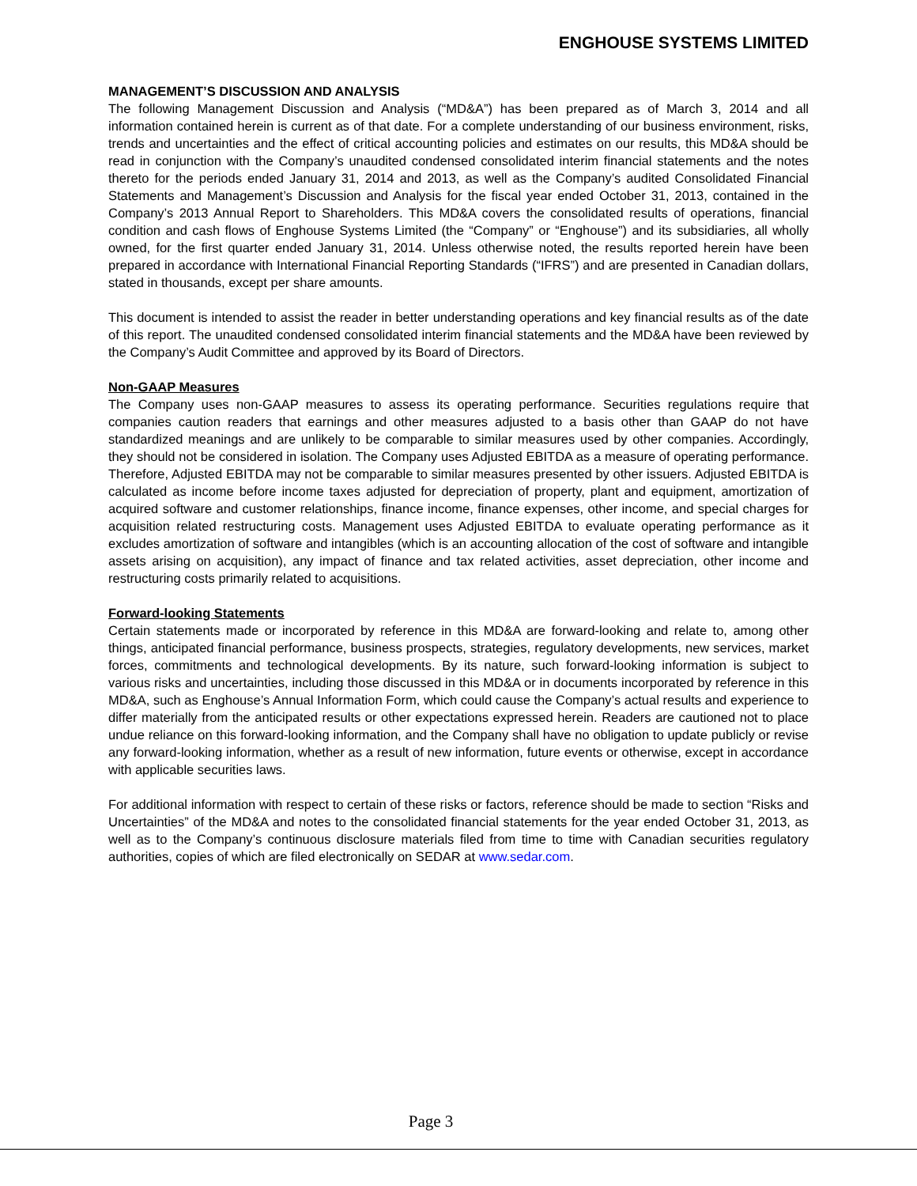ENGHOUSE SYSTEMS LIMITED
MANAGEMENT’S DISCUSSION AND ANALYSIS
The following Management Discussion and Analysis (“MD&A”) has been prepared as of March 3, 2014 and all information contained herein is current as of that date. For a complete understanding of our business environment, risks, trends and uncertainties and the effect of critical accounting policies and estimates on our results, this MD&A should be read in conjunction with the Company’s unaudited condensed consolidated interim financial statements and the notes thereto for the periods ended January 31, 2014 and 2013, as well as the Company’s audited Consolidated Financial Statements and Management’s Discussion and Analysis for the fiscal year ended October 31, 2013, contained in the Company’s 2013 Annual Report to Shareholders. This MD&A covers the consolidated results of operations, financial condition and cash flows of Enghouse Systems Limited (the “Company” or “Enghouse”) and its subsidiaries, all wholly owned, for the first quarter ended January 31, 2014. Unless otherwise noted, the results reported herein have been prepared in accordance with International Financial Reporting Standards (“IFRS”) and are presented in Canadian dollars, stated in thousands, except per share amounts.
This document is intended to assist the reader in better understanding operations and key financial results as of the date of this report. The unaudited condensed consolidated interim financial statements and the MD&A have been reviewed by the Company’s Audit Committee and approved by its Board of Directors.
Non-GAAP Measures
The Company uses non-GAAP measures to assess its operating performance. Securities regulations require that companies caution readers that earnings and other measures adjusted to a basis other than GAAP do not have standardized meanings and are unlikely to be comparable to similar measures used by other companies. Accordingly, they should not be considered in isolation. The Company uses Adjusted EBITDA as a measure of operating performance. Therefore, Adjusted EBITDA may not be comparable to similar measures presented by other issuers. Adjusted EBITDA is calculated as income before income taxes adjusted for depreciation of property, plant and equipment, amortization of acquired software and customer relationships, finance income, finance expenses, other income, and special charges for acquisition related restructuring costs. Management uses Adjusted EBITDA to evaluate operating performance as it excludes amortization of software and intangibles (which is an accounting allocation of the cost of software and intangible assets arising on acquisition), any impact of finance and tax related activities, asset depreciation, other income and restructuring costs primarily related to acquisitions.
Forward-looking Statements
Certain statements made or incorporated by reference in this MD&A are forward-looking and relate to, among other things, anticipated financial performance, business prospects, strategies, regulatory developments, new services, market forces, commitments and technological developments. By its nature, such forward-looking information is subject to various risks and uncertainties, including those discussed in this MD&A or in documents incorporated by reference in this MD&A, such as Enghouse’s Annual Information Form, which could cause the Company’s actual results and experience to differ materially from the anticipated results or other expectations expressed herein. Readers are cautioned not to place undue reliance on this forward-looking information, and the Company shall have no obligation to update publicly or revise any forward-looking information, whether as a result of new information, future events or otherwise, except in accordance with applicable securities laws.
For additional information with respect to certain of these risks or factors, reference should be made to section “Risks and Uncertainties” of the MD&A and notes to the consolidated financial statements for the year ended October 31, 2013, as well as to the Company’s continuous disclosure materials filed from time to time with Canadian securities regulatory authorities, copies of which are filed electronically on SEDAR at www.sedar.com.
Page 3